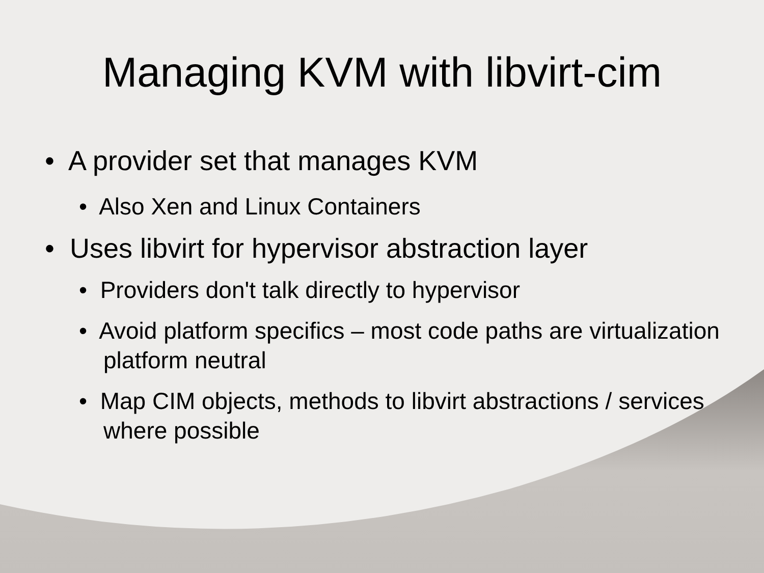Managing KVM with libvirt-cim
• A provider set that manages KVM
• Also Xen and Linux Containers
• Uses libvirt for hypervisor abstraction layer
• Providers don't talk directly to hypervisor
• Avoid platform specifics – most code paths are virtualization platform neutral
• Map CIM objects, methods to libvirt abstractions / services where possible